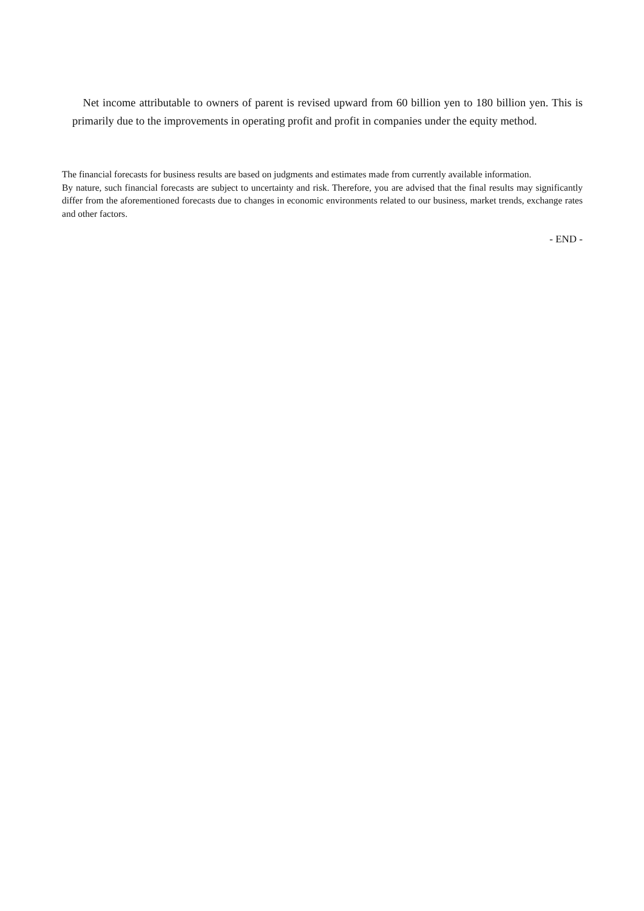Net income attributable to owners of parent is revised upward from 60 billion yen to 180 billion yen. This is primarily due to the improvements in operating profit and profit in companies under the equity method.
The financial forecasts for business results are based on judgments and estimates made from currently available information.
By nature, such financial forecasts are subject to uncertainty and risk. Therefore, you are advised that the final results may significantly differ from the aforementioned forecasts due to changes in economic environments related to our business, market trends, exchange rates and other factors.
- END -